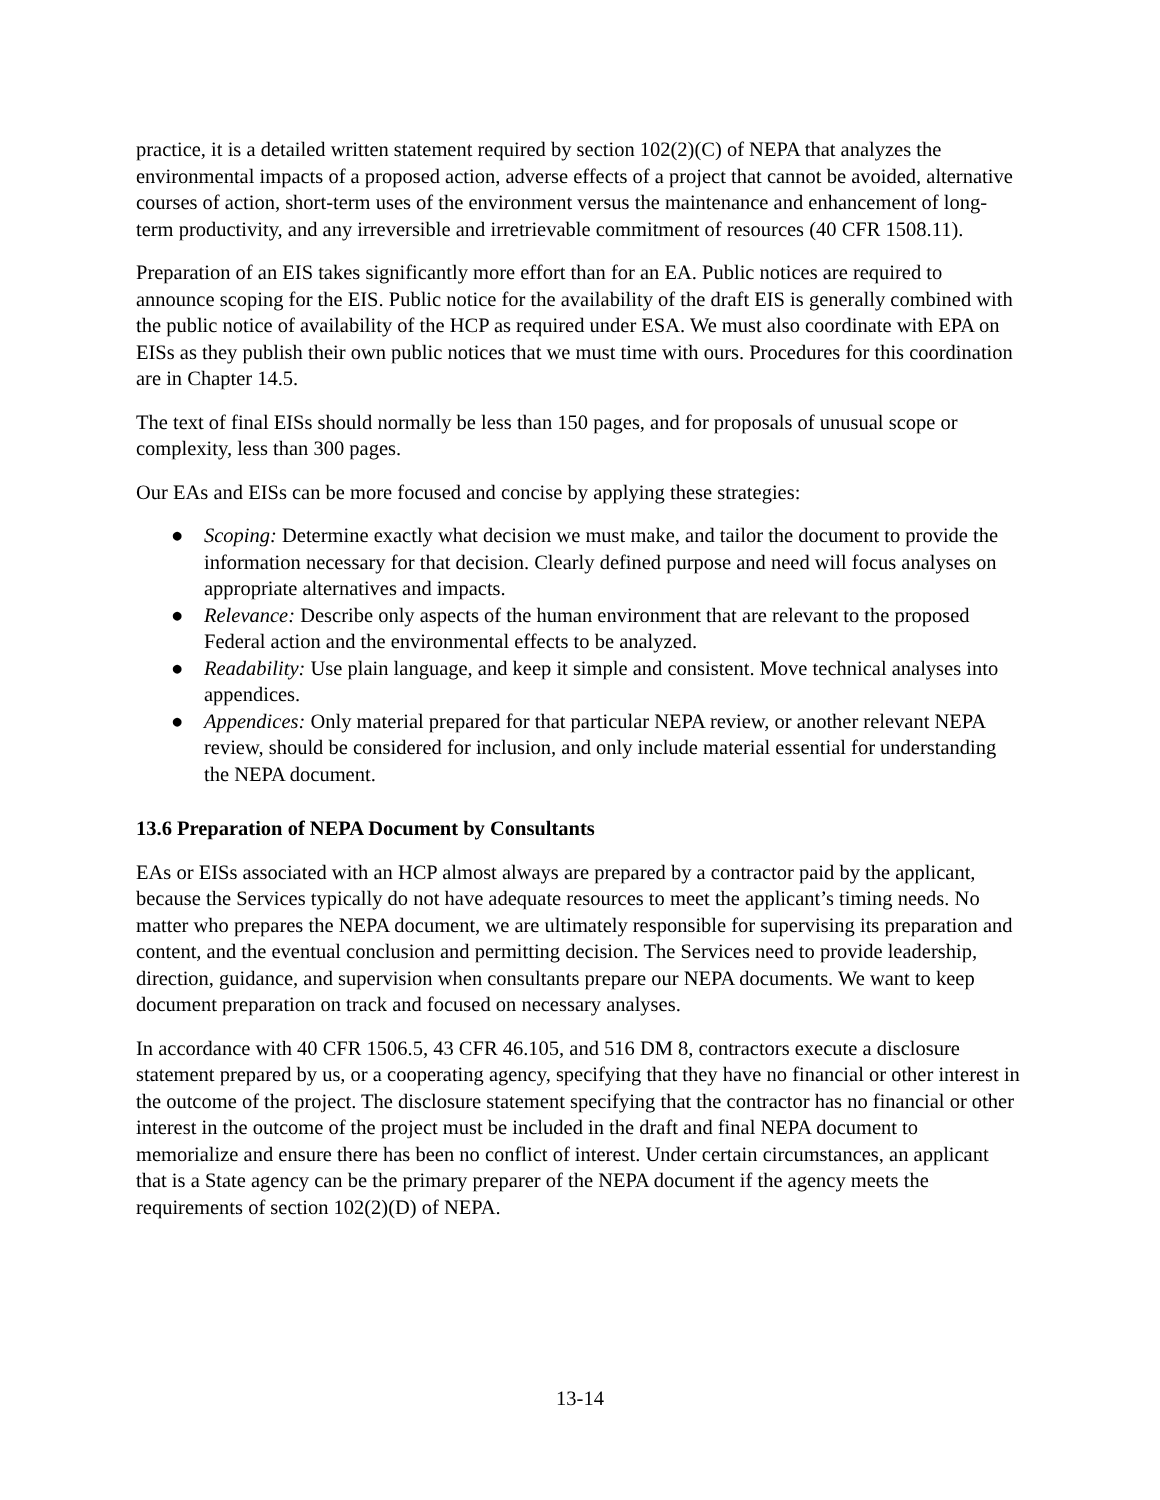practice, it is a detailed written statement required by section 102(2)(C) of NEPA that analyzes the environmental impacts of a proposed action, adverse effects of a project that cannot be avoided, alternative courses of action, short-term uses of the environment versus the maintenance and enhancement of long-term productivity, and any irreversible and irretrievable commitment of resources (40 CFR 1508.11).
Preparation of an EIS takes significantly more effort than for an EA. Public notices are required to announce scoping for the EIS. Public notice for the availability of the draft EIS is generally combined with the public notice of availability of the HCP as required under ESA. We must also coordinate with EPA on EISs as they publish their own public notices that we must time with ours. Procedures for this coordination are in Chapter 14.5.
The text of final EISs should normally be less than 150 pages, and for proposals of unusual scope or complexity, less than 300 pages.
Our EAs and EISs can be more focused and concise by applying these strategies:
● Scoping: Determine exactly what decision we must make, and tailor the document to provide the information necessary for that decision. Clearly defined purpose and need will focus analyses on appropriate alternatives and impacts.
● Relevance: Describe only aspects of the human environment that are relevant to the proposed Federal action and the environmental effects to be analyzed.
● Readability: Use plain language, and keep it simple and consistent. Move technical analyses into appendices.
● Appendices: Only material prepared for that particular NEPA review, or another relevant NEPA review, should be considered for inclusion, and only include material essential for understanding the NEPA document.
13.6 Preparation of NEPA Document by Consultants
EAs or EISs associated with an HCP almost always are prepared by a contractor paid by the applicant, because the Services typically do not have adequate resources to meet the applicant’s timing needs. No matter who prepares the NEPA document, we are ultimately responsible for supervising its preparation and content, and the eventual conclusion and permitting decision. The Services need to provide leadership, direction, guidance, and supervision when consultants prepare our NEPA documents. We want to keep document preparation on track and focused on necessary analyses.
In accordance with 40 CFR 1506.5, 43 CFR 46.105, and 516 DM 8, contractors execute a disclosure statement prepared by us, or a cooperating agency, specifying that they have no financial or other interest in the outcome of the project. The disclosure statement specifying that the contractor has no financial or other interest in the outcome of the project must be included in the draft and final NEPA document to memorialize and ensure there has been no conflict of interest. Under certain circumstances, an applicant that is a State agency can be the primary preparer of the NEPA document if the agency meets the requirements of section 102(2)(D) of NEPA.
13-14